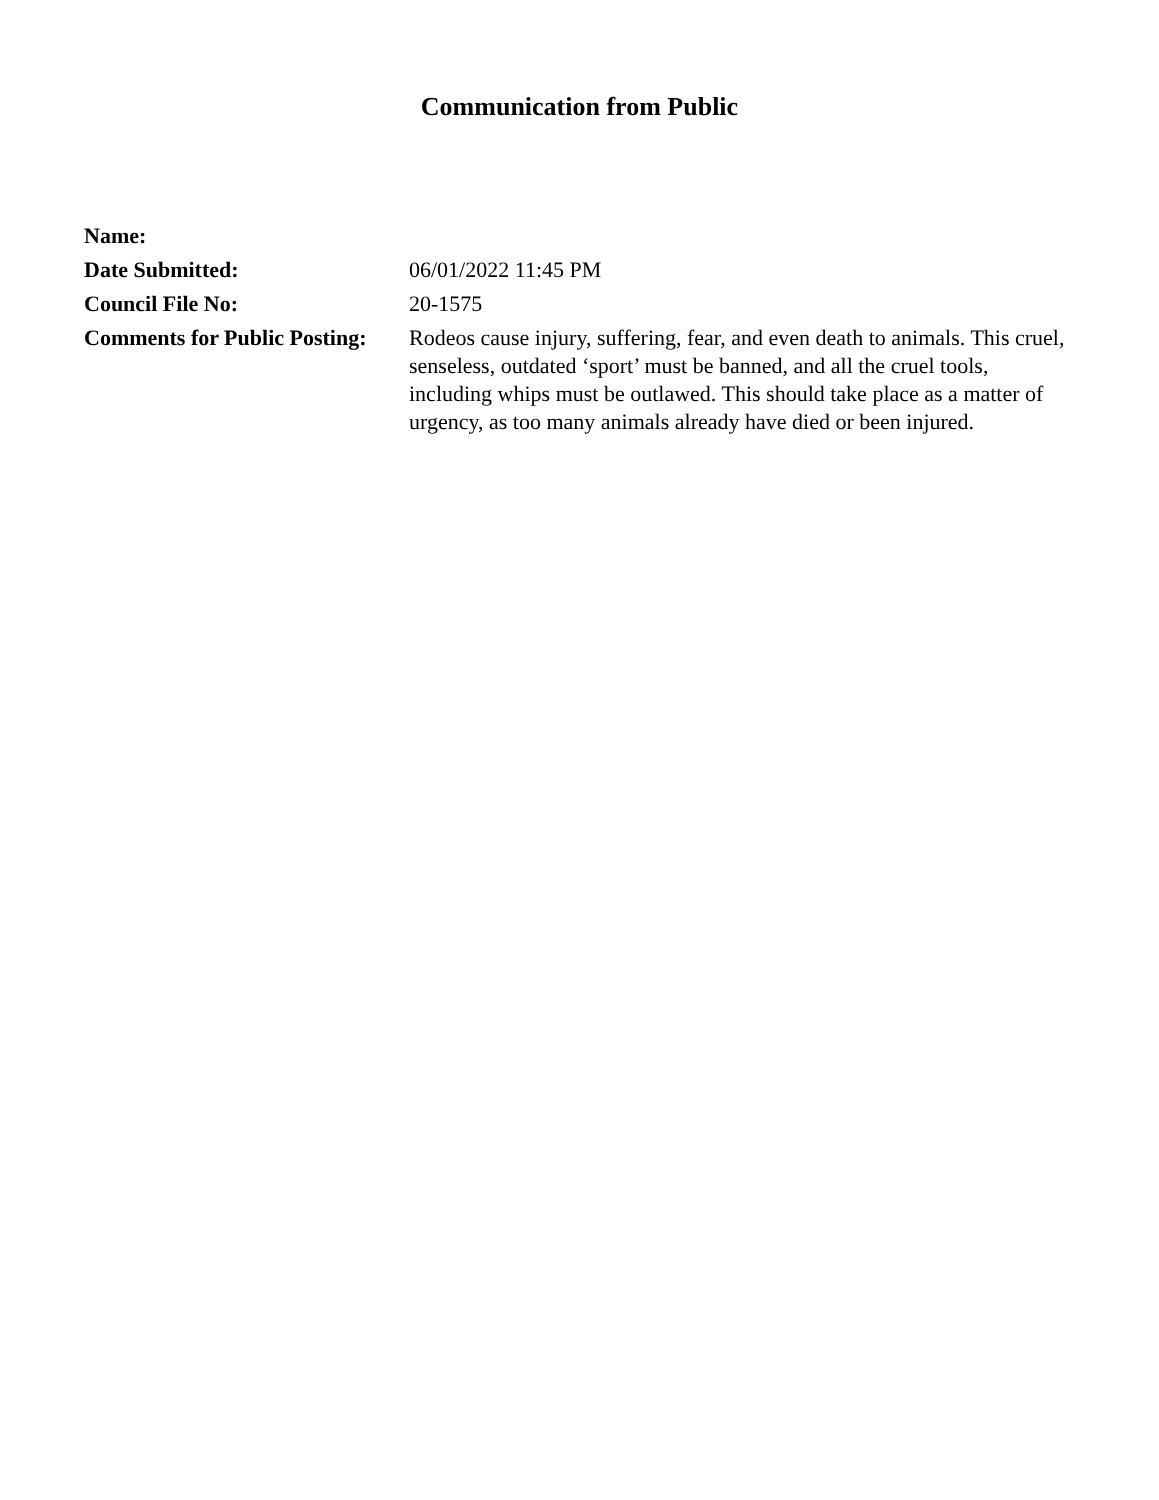Communication from Public
| Name: | |
| Date Submitted: | 06/01/2022 11:45 PM |
| Council File No: | 20-1575 |
| Comments for Public Posting: | Rodeos cause injury, suffering, fear, and even death to animals. This cruel, senseless, outdated ‘sport’ must be banned, and all the cruel tools, including whips must be outlawed. This should take place as a matter of urgency, as too many animals already have died or been injured. |